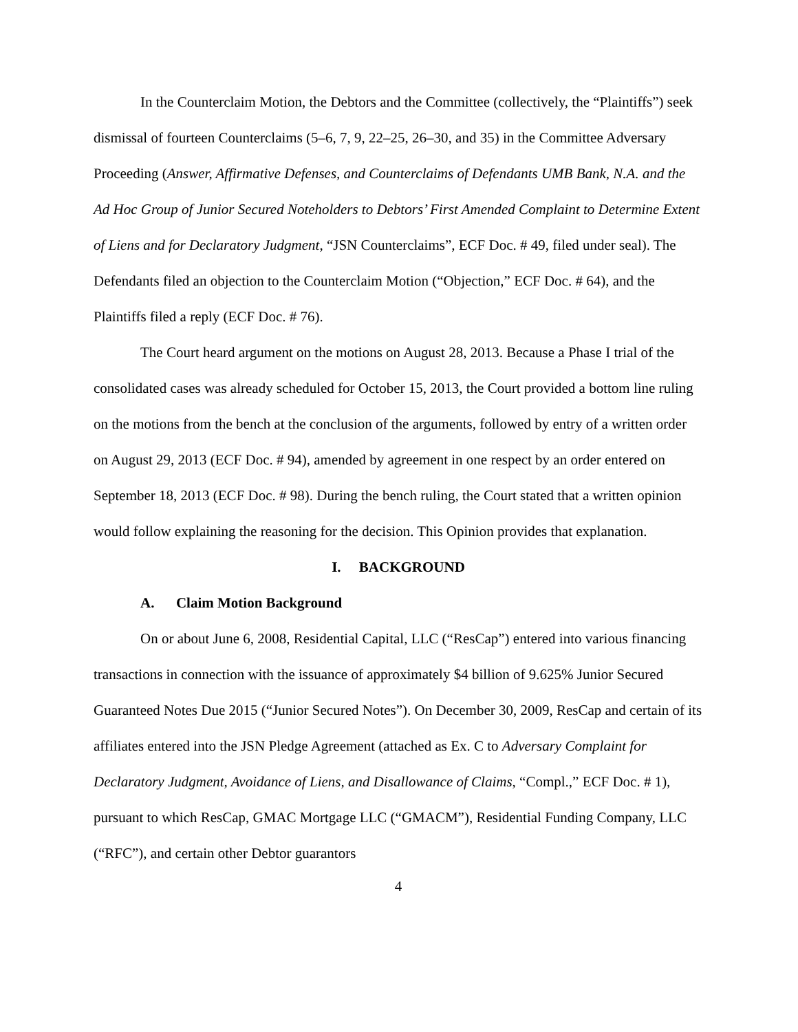In the Counterclaim Motion, the Debtors and the Committee (collectively, the “Plaintiffs”) seek dismissal of fourteen Counterclaims (5–6, 7, 9, 22–25, 26–30, and 35) in the Committee Adversary Proceeding (Answer, Affirmative Defenses, and Counterclaims of Defendants UMB Bank, N.A. and the Ad Hoc Group of Junior Secured Noteholders to Debtors’ First Amended Complaint to Determine Extent of Liens and for Declaratory Judgment, “JSN Counterclaims”, ECF Doc. # 49, filed under seal). The Defendants filed an objection to the Counterclaim Motion (“Objection,” ECF Doc. # 64), and the Plaintiffs filed a reply (ECF Doc. # 76).
The Court heard argument on the motions on August 28, 2013. Because a Phase I trial of the consolidated cases was already scheduled for October 15, 2013, the Court provided a bottom line ruling on the motions from the bench at the conclusion of the arguments, followed by entry of a written order on August 29, 2013 (ECF Doc. # 94), amended by agreement in one respect by an order entered on September 18, 2013 (ECF Doc. # 98). During the bench ruling, the Court stated that a written opinion would follow explaining the reasoning for the decision. This Opinion provides that explanation.
I. BACKGROUND
A. Claim Motion Background
On or about June 6, 2008, Residential Capital, LLC (“ResCap”) entered into various financing transactions in connection with the issuance of approximately $4 billion of 9.625% Junior Secured Guaranteed Notes Due 2015 (“Junior Secured Notes”). On December 30, 2009, ResCap and certain of its affiliates entered into the JSN Pledge Agreement (attached as Ex. C to Adversary Complaint for Declaratory Judgment, Avoidance of Liens, and Disallowance of Claims, “Compl.,” ECF Doc. # 1), pursuant to which ResCap, GMAC Mortgage LLC (“GMACM”), Residential Funding Company, LLC (“RFC”), and certain other Debtor guarantors
4